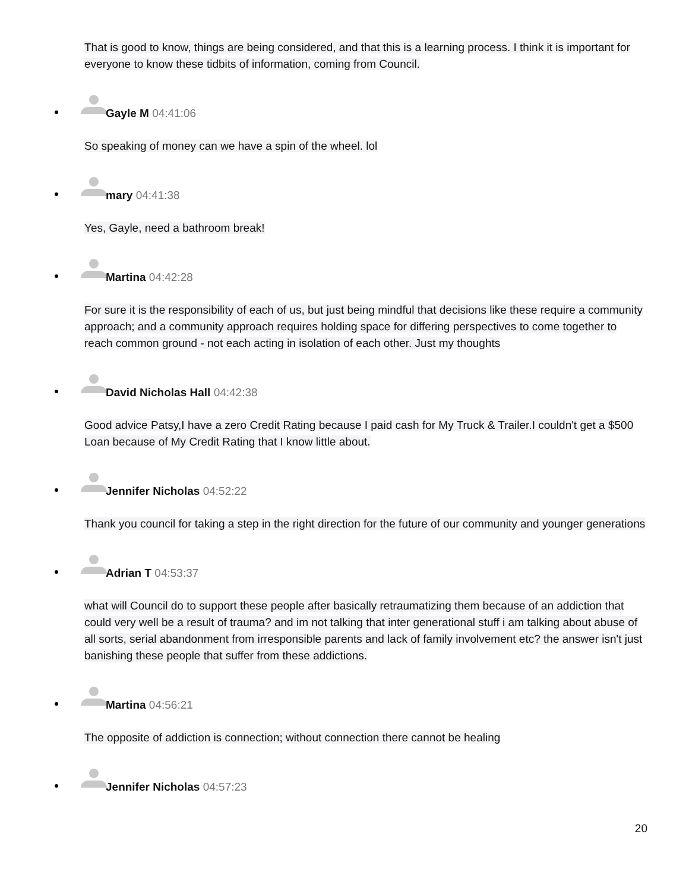That is good to know, things are being considered, and that this is a learning process. I think it is important for everyone to know these tidbits of information, coming from Council.
Gayle M 04:41:06
So speaking of money can we have a spin of the wheel. lol
mary 04:41:38
Yes, Gayle, need a bathroom break!
Martina 04:42:28
For sure it is the responsibility of each of us, but just being mindful that decisions like these require a community approach; and a community approach requires holding space for differing perspectives to come together to reach common ground - not each acting in isolation of each other. Just my thoughts
David Nicholas Hall 04:42:38
Good advice Patsy,I have a zero Credit Rating because I paid cash for My Truck & Trailer.I couldn't get a $500 Loan because of My Credit Rating that I know little about.
Jennifer Nicholas 04:52:22
Thank you council for taking a step in the right direction for the future of our community and younger generations
Adrian T 04:53:37
what will Council do to support these people after basically retraumatizing them because of an addiction that could very well be a result of trauma? and im not talking that inter generational stuff i am talking about abuse of all sorts, serial abandonment from irresponsible parents and lack of family involvement etc? the answer isn't just banishing these people that suffer from these addictions.
Martina 04:56:21
The opposite of addiction is connection; without connection there cannot be healing
Jennifer Nicholas 04:57:23
20